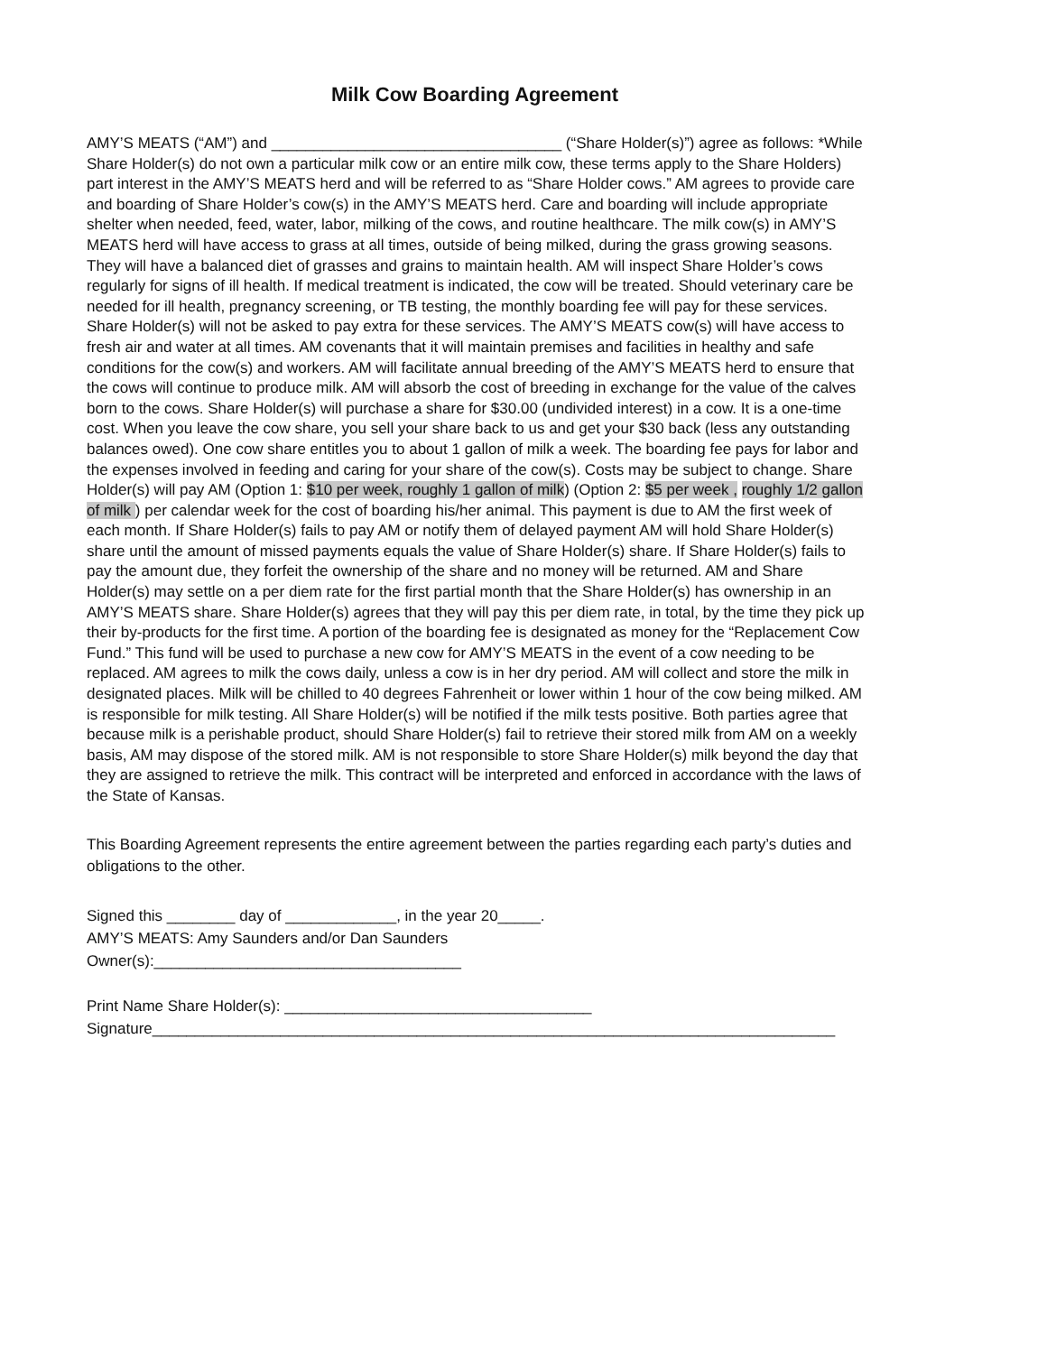Milk Cow Boarding Agreement
AMY’S MEATS (“AM”) and __________________________________ (“Share Holder(s)”) agree as follows: *While Share Holder(s) do not own a particular milk cow or an entire milk cow, these terms apply to the Share Holders) part interest in the AMY’S MEATS herd and will be referred to as “Share Holder cows.” AM agrees to provide care and boarding of Share Holder’s cow(s) in the AMY’S MEATS herd. Care and boarding will include appropriate shelter when needed, feed, water, labor, milking of the cows, and routine healthcare. The milk cow(s) in AMY’S MEATS herd will have access to grass at all times, outside of being milked, during the grass growing seasons. They will have a balanced diet of grasses and grains to maintain health. AM will inspect Share Holder’s cows regularly for signs of ill health. If medical treatment is indicated, the cow will be treated. Should veterinary care be needed for ill health, pregnancy screening, or TB testing, the monthly boarding fee will pay for these services. Share Holder(s) will not be asked to pay extra for these services. The AMY’S MEATS cow(s) will have access to fresh air and water at all times. AM covenants that it will maintain premises and facilities in healthy and safe conditions for the cow(s) and workers. AM will facilitate annual breeding of the AMY’S MEATS herd to ensure that the cows will continue to produce milk. AM will absorb the cost of breeding in exchange for the value of the calves born to the cows. Share Holder(s) will purchase a share for $30.00 (undivided interest) in a cow. It is a one-time cost. When you leave the cow share, you sell your share back to us and get your $30 back (less any outstanding balances owed). One cow share entitles you to about 1 gallon of milk a week. The boarding fee pays for labor and the expenses involved in feeding and caring for your share of the cow(s). Costs may be subject to change. Share Holder(s) will pay AM (Option 1: $10 per week, roughly 1 gallon of milk) (Option 2: $5 per week , roughly 1/2 gallon of milk ) per calendar week for the cost of boarding his/her animal. This payment is due to AM the first week of each month. If Share Holder(s) fails to pay AM or notify them of delayed payment AM will hold Share Holder(s) share until the amount of missed payments equals the value of Share Holder(s) share. If Share Holder(s) fails to pay the amount due, they forfeit the ownership of the share and no money will be returned. AM and Share Holder(s) may settle on a per diem rate for the first partial month that the Share Holder(s) has ownership in an AMY’S MEATS share. Share Holder(s) agrees that they will pay this per diem rate, in total, by the time they pick up their by-products for the first time. A portion of the boarding fee is designated as money for the “Replacement Cow Fund.” This fund will be used to purchase a new cow for AMY’S MEATS in the event of a cow needing to be replaced. AM agrees to milk the cows daily, unless a cow is in her dry period. AM will collect and store the milk in designated places. Milk will be chilled to 40 degrees Fahrenheit or lower within 1 hour of the cow being milked. AM is responsible for milk testing. All Share Holder(s) will be notified if the milk tests positive. Both parties agree that because milk is a perishable product, should Share Holder(s) fail to retrieve their stored milk from AM on a weekly basis, AM may dispose of the stored milk. AM is not responsible to store Share Holder(s) milk beyond the day that they are assigned to retrieve the milk. This contract will be interpreted and enforced in accordance with the laws of the State of Kansas.
This Boarding Agreement represents the entire agreement between the parties regarding each party’s duties and obligations to the other.
Signed this ________ day of _____________, in the year 20_____.
AMY’S MEATS: Amy Saunders and/or Dan Saunders
Owner(s):____________________________________
Print Name Share Holder(s): ____________________________________
Signature________________________________________________________________________________